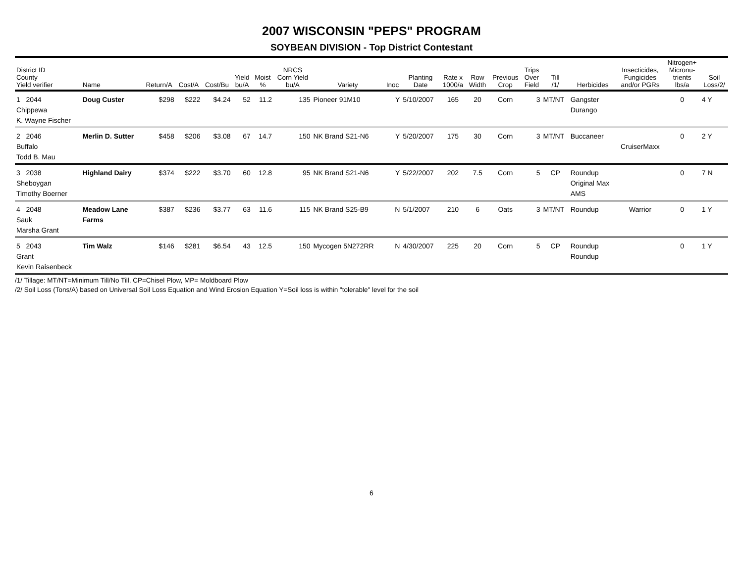2007 WISCONSIN "PEPS" PROGRAM
SOYBEAN DIVISION - Top District Contestant
| District ID County Yield verifier | Name | Return/A | Cost/A | Cost/Bu | Yield bu/A | Moist % | NRCS Corn Yield bu/A | Variety | Inoc | Planting Date | Rate x 1000/a | Row Width | Previous Crop | Trips Over Field | Till /1/ | Herbicides | Insecticides, Fungicides and/or PGRs | Nitrogen+ Micronu- trients lbs/a | Soil Loss/2/ |
| --- | --- | --- | --- | --- | --- | --- | --- | --- | --- | --- | --- | --- | --- | --- | --- | --- | --- | --- | --- |
| 1 2044 Chippewa K. Wayne Fischer | Doug Custer | $298 | $222 | $4.24 | 52 | 11.2 | 135 | Pioneer 91M10 | Y | 5/10/2007 | 165 | 20 | Corn | 3 | MT/NT | Gangster Durango | | 0 | 4 Y |
| 2 2046 Buffalo Todd B. Mau | Merlin D. Sutter | $458 | $206 | $3.08 | 67 | 14.7 | 150 | NK Brand S21-N6 | Y | 5/20/2007 | 175 | 30 | Corn | 3 | MT/NT | Buccaneer | CruiserMaxx | 0 | 2 Y |
| 3 2038 Sheboygan Timothy Boerner | Highland Dairy | $374 | $222 | $3.70 | 60 | 12.8 | 95 | NK Brand S21-N6 | Y | 5/22/2007 | 202 | 7.5 | Corn | 5 | CP | Roundup Original Max AMS | | 0 | 7 N |
| 4 2048 Sauk Marsha Grant | Meadow Lane Farms | $387 | $236 | $3.77 | 63 | 11.6 | 115 | NK Brand S25-B9 | N | 5/1/2007 | 210 | 6 | Oats | 3 | MT/NT | Roundup | Warrior | 0 | 1 Y |
| 5 2043 Grant Kevin Raisenbeck | Tim Walz | $146 | $281 | $6.54 | 43 | 12.5 | 150 | Mycogen 5N272RR | N | 4/30/2007 | 225 | 20 | Corn | 5 | CP | Roundup Roundup | | 0 | 1 Y |
/1/ Tillage: MT/NT=Minimum Till/No Till, CP=Chisel Plow, MP= Moldboard Plow
/2/ Soil Loss (Tons/A) based on Universal Soil Loss Equation and Wind Erosion Equation Y=Soil loss is within "tolerable" level for the soil
6